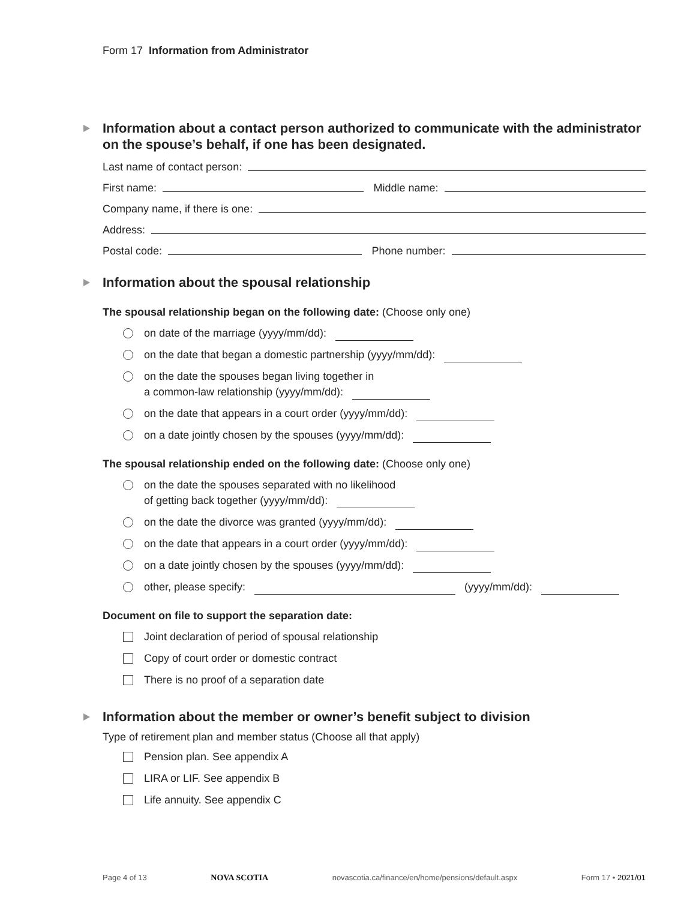Form 17 Information from Administrator
Information about a contact person authorized to communicate with the administrator on the spouse’s behalf, if one has been designated.
Last name of contact person:
First name: Middle name:
Company name, if there is one:
Address:
Postal code: Phone number:
Information about the spousal relationship
The spousal relationship began on the following date: (Choose only one)
on date of the marriage (yyyy/mm/dd):
on the date that began a domestic partnership (yyyy/mm/dd):
on the date the spouses began living together in
a common-law relationship (yyyy/mm/dd):
on the date that appears in a court order (yyyy/mm/dd):
on a date jointly chosen by the spouses (yyyy/mm/dd):
The spousal relationship ended on the following date: (Choose only one)
on the date the spouses separated with no likelihood
of getting back together (yyyy/mm/dd):
on the date the divorce was granted (yyyy/mm/dd):
on the date that appears in a court order (yyyy/mm/dd):
on a date jointly chosen by the spouses (yyyy/mm/dd):
other, please specify: (yyyy/mm/dd):
Document on file to support the separation date:
Joint declaration of period of spousal relationship
Copy of court order or domestic contract
There is no proof of a separation date
Information about the member or owner’s benefit subject to division
Type of retirement plan and member status (Choose all that apply)
Pension plan. See appendix A
LIRA or LIF. See appendix B
Life annuity. See appendix C
Page 4 of 13 NOVA SCOTIA novascotia.ca/finance/en/home/pensions/default.aspx Form 17 • 2021/01